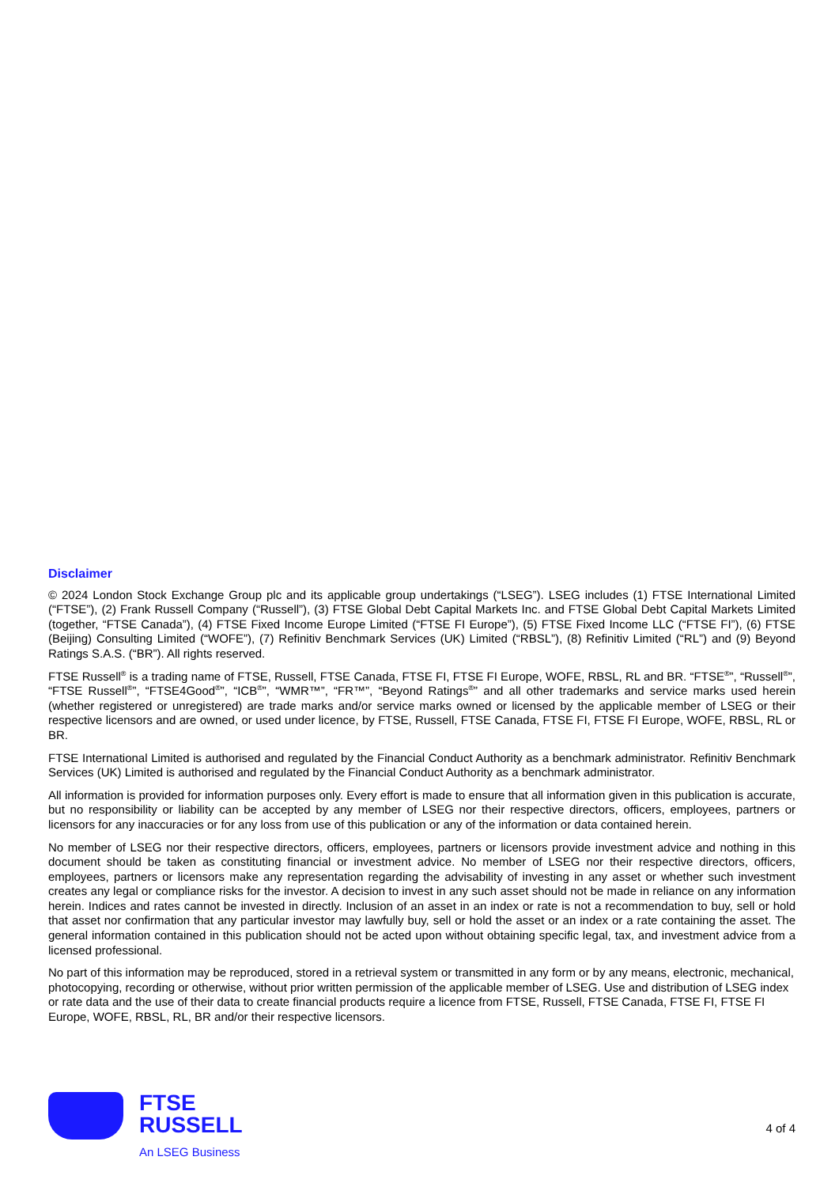Disclaimer
© 2024 London Stock Exchange Group plc and its applicable group undertakings (“LSEG”). LSEG includes (1) FTSE International Limited (“FTSE”), (2) Frank Russell Company (“Russell”), (3) FTSE Global Debt Capital Markets Inc. and FTSE Global Debt Capital Markets Limited (together, “FTSE Canada”), (4) FTSE Fixed Income Europe Limited (“FTSE FI Europe”), (5) FTSE Fixed Income LLC (“FTSE FI”), (6) FTSE (Beijing) Consulting Limited (“WOFE”), (7) Refinitiv Benchmark Services (UK) Limited (“RBSL”), (8) Refinitiv Limited (“RL”) and (9) Beyond Ratings S.A.S. (“BR”). All rights reserved.
FTSE Russell<sup>®</sup> is a trading name of FTSE, Russell, FTSE Canada, FTSE FI, FTSE FI Europe, WOFE, RBSL, RL and BR. “FTSE<sup>®</sup>”, “Russell<sup>®</sup>”, “FTSE Russell<sup>®</sup>”, “FTSE4Good<sup>®</sup>”, “ICB<sup>®</sup>”, “WMR™”, “FR™”, “Beyond Ratings<sup>®</sup>” and all other trademarks and service marks used herein (whether registered or unregistered) are trade marks and/or service marks owned or licensed by the applicable member of LSEG or their respective licensors and are owned, or used under licence, by FTSE, Russell, FTSE Canada, FTSE FI, FTSE FI Europe, WOFE, RBSL, RL or BR.
FTSE International Limited is authorised and regulated by the Financial Conduct Authority as a benchmark administrator. Refinitiv Benchmark Services (UK) Limited is authorised and regulated by the Financial Conduct Authority as a benchmark administrator.
All information is provided for information purposes only. Every effort is made to ensure that all information given in this publication is accurate, but no responsibility or liability can be accepted by any member of LSEG nor their respective directors, officers, employees, partners or licensors for any inaccuracies or for any loss from use of this publication or any of the information or data contained herein.
No member of LSEG nor their respective directors, officers, employees, partners or licensors provide investment advice and nothing in this document should be taken as constituting financial or investment advice. No member of LSEG nor their respective directors, officers, employees, partners or licensors make any representation regarding the advisability of investing in any asset or whether such investment creates any legal or compliance risks for the investor. A decision to invest in any such asset should not be made in reliance on any information herein. Indices and rates cannot be invested in directly. Inclusion of an asset in an index or rate is not a recommendation to buy, sell or hold that asset nor confirmation that any particular investor may lawfully buy, sell or hold the asset or an index or a rate containing the asset. The general information contained in this publication should not be acted upon without obtaining specific legal, tax, and investment advice from a licensed professional.
No part of this information may be reproduced, stored in a retrieval system or transmitted in any form or by any means, electronic, mechanical, photocopying, recording or otherwise, without prior written permission of the applicable member of LSEG. Use and distribution of LSEG index or rate data and the use of their data to create financial products require a licence from FTSE, Russell, FTSE Canada, FTSE FI, FTSE FI Europe, WOFE, RBSL, RL, BR and/or their respective licensors.
FTSE
RUSSELL
An LSEG Business
4 of 4